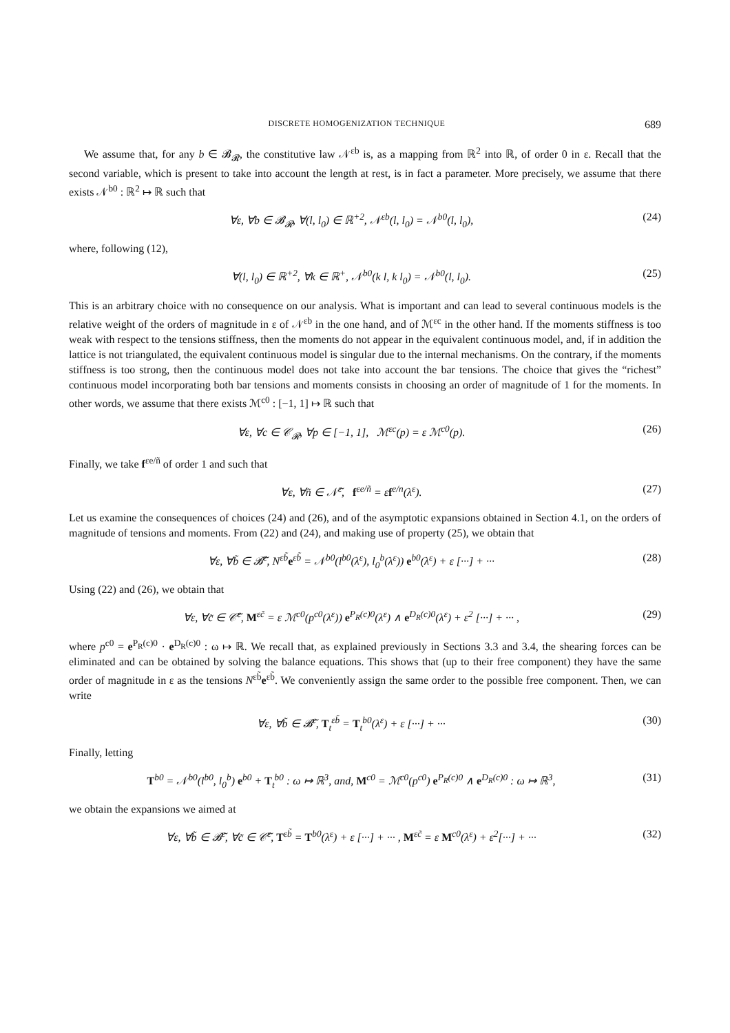DISCRETE HOMOGENIZATION TECHNIQUE 689
We assume that, for any b ∈ 𝓑<sub>𝓡</sub>, the constitutive law 𝒩<sup>εb</sup> is, as a mapping from ℝ<sup>2</sup> into ℝ, of order 0 in ε. Recall that the second variable, which is present to take into account the length at rest, is in fact a parameter. More precisely, we assume that there exists 𝒩<sup>b0</sup> : ℝ<sup>2</sup> ↦ ℝ such that
∀ε, ∀b ∈ 𝓑<sub>𝓡</sub>, ∀(l, l<sub>0</sub>) ∈ ℝ<sup>+2</sup>, 𝒩<sup>εb</sup>(l, l<sub>0</sub>) = 𝒩<sup>b0</sup>(l, l<sub>0</sub>), (24)
where, following (12),
∀(l, l<sub>0</sub>) ∈ ℝ<sup>+2</sup>, ∀k ∈ ℝ<sup>+</sup>, 𝒩<sup>b0</sup>(k l, k l<sub>0</sub>) = 𝒩<sup>b0</sup>(l, l<sub>0</sub>). (25)
This is an arbitrary choice with no consequence on our analysis. What is important and can lead to several continuous models is the relative weight of the orders of magnitude in ε of 𝒩<sup>εb</sup> in the one hand, and of ℳ<sup>εc</sup> in the other hand. If the moments stiffness is too weak with respect to the tensions stiffness, then the moments do not appear in the equivalent continuous model, and, if in addition the lattice is not triangulated, the equivalent continuous model is singular due to the internal mechanisms. On the contrary, if the moments stiffness is too strong, then the continuous model does not take into account the bar tensions. The choice that gives the “richest” continuous model incorporating both bar tensions and moments consists in choosing an order of magnitude of 1 for the moments. In other words, we assume that there exists ℳ<sup>c0</sup> : [−1, 1] ↦ ℝ such that
∀ε, ∀c ∈ 𝒞<sub>𝓡</sub>, ∀p ∈ [−1, 1], ℳ<sup>εc</sup>(p) = ε ℳ<sup>c0</sup>(p). (26)
Finally, we take f<sup>εe/ñ</sup> of order 1 and such that
∀ε, ∀ñ ∈ 𝒩̃<sup>ε</sup>, f<sup>εe/ñ</sup> = εf<sup>e/n</sup>(λ<sup>ε</sup>). (27)
Let us examine the consequences of choices (24) and (26), and of the asymptotic expansions obtained in Section 4.1, on the orders of magnitude of tensions and moments. From (22) and (24), and making use of property (25), we obtain that
∀ε, ∀b̃ ∈ 𝓑̃<sup>ε</sup>, N<sup>εb̃</sup>e<sup>εb̃</sup> = 𝒩<sup>b0</sup>(l<sup>b0</sup>(λ<sup>ε</sup>), l<sub>0</sub><sup>b</sup>(λ<sup>ε</sup>)) e<sup>b0</sup>(λ<sup>ε</sup>) + ε [···] + ··· (28)
Using (22) and (26), we obtain that
∀ε, ∀c̃ ∈ 𝒞̃<sup>ε</sup>, M<sup>εc̃</sup> = ε ℳ<sup>c0</sup>(p<sup>c0</sup>(λ<sup>ε</sup>)) e<sup>P<sub>R</sub>(c)0</sup>(λ<sup>ε</sup>) ∧ e<sup>D<sub>R</sub>(c)0</sup>(λ<sup>ε</sup>) + ε<sup>2</sup> [···] + ··· , (29)
where p<sup>c0</sup> = e<sup>P<sub>R</sub>(c)0</sup> · e<sup>D<sub>R</sub>(c)0</sup> : ω ↦ ℝ. We recall that, as explained previously in Sections 3.3 and 3.4, the shearing forces can be eliminated and can be obtained by solving the balance equations. This shows that (up to their free component) they have the same order of magnitude in ε as the tensions N<sup>εb̃</sup>e<sup>εb̃</sup>. We conveniently assign the same order to the possible free component. Then, we can write
∀ε, ∀b̃ ∈ 𝓑̃<sup>ε</sup>, T<sub>t</sub><sup>εb̃</sup> = T<sub>t</sub><sup>b0</sup>(λ<sup>ε</sup>) + ε [···] + ··· (30)
Finally, letting
T<sup>b0</sup> = 𝒩<sup>b0</sup>(l<sup>b0</sup>, l<sub>0</sub><sup>b</sup>) e<sup>b0</sup> + T<sub>t</sub><sup>b0</sup> : ω ↦ ℝ<sup>3</sup>, and, M<sup>c0</sup> = ℳ<sup>c0</sup>(p<sup>c0</sup>) e<sup>P<sub>R</sub>(c)0</sup> ∧ e<sup>D<sub>R</sub>(c)0</sup> : ω ↦ ℝ<sup>3</sup>, (31)
we obtain the expansions we aimed at
∀ε, ∀b̃ ∈ 𝓑̃<sup>ε</sup>, ∀c̃ ∈ 𝒞̃<sup>ε</sup>, T<sup>εb̃</sup> = T<sup>b0</sup>(λ<sup>ε</sup>) + ε [···] + ··· , M<sup>εc̃</sup> = ε M<sup>c0</sup>(λ<sup>ε</sup>) + ε<sup>2</sup>[···] + ··· (32)